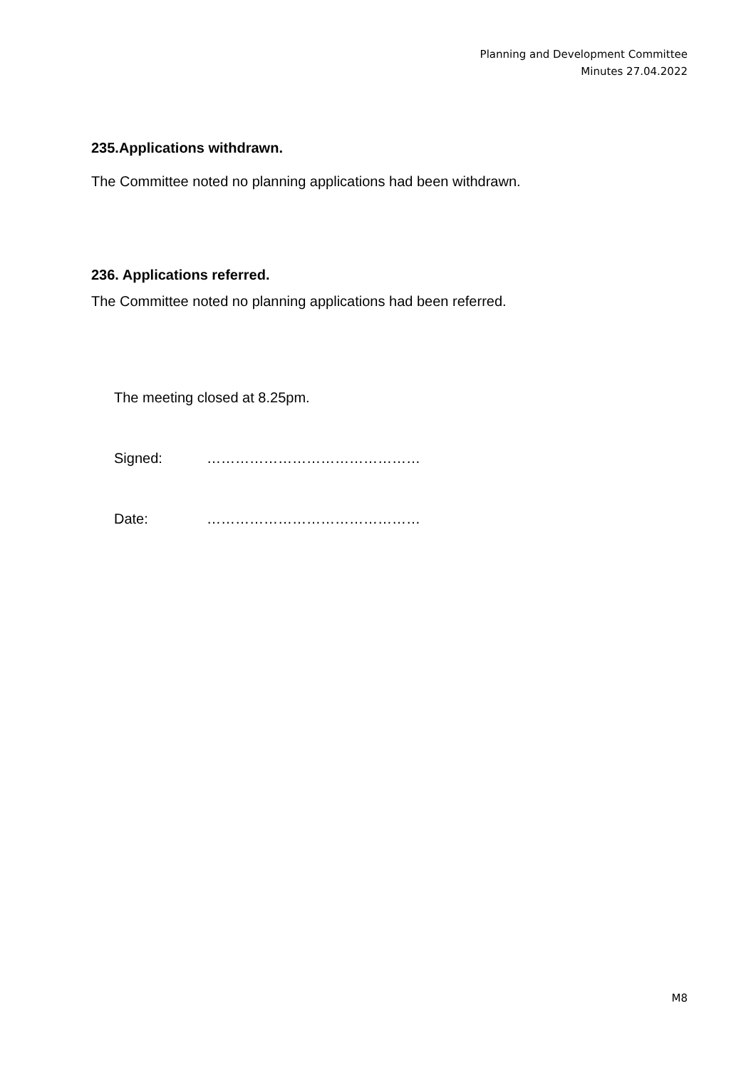Planning and Development Committee
Minutes 27.04.2022
235.Applications withdrawn.
The Committee noted no planning applications had been withdrawn.
236. Applications referred.
The Committee noted no planning applications had been referred.
The meeting closed at 8.25pm.
Signed: ………………………………………
Date: ………………………………………
M8